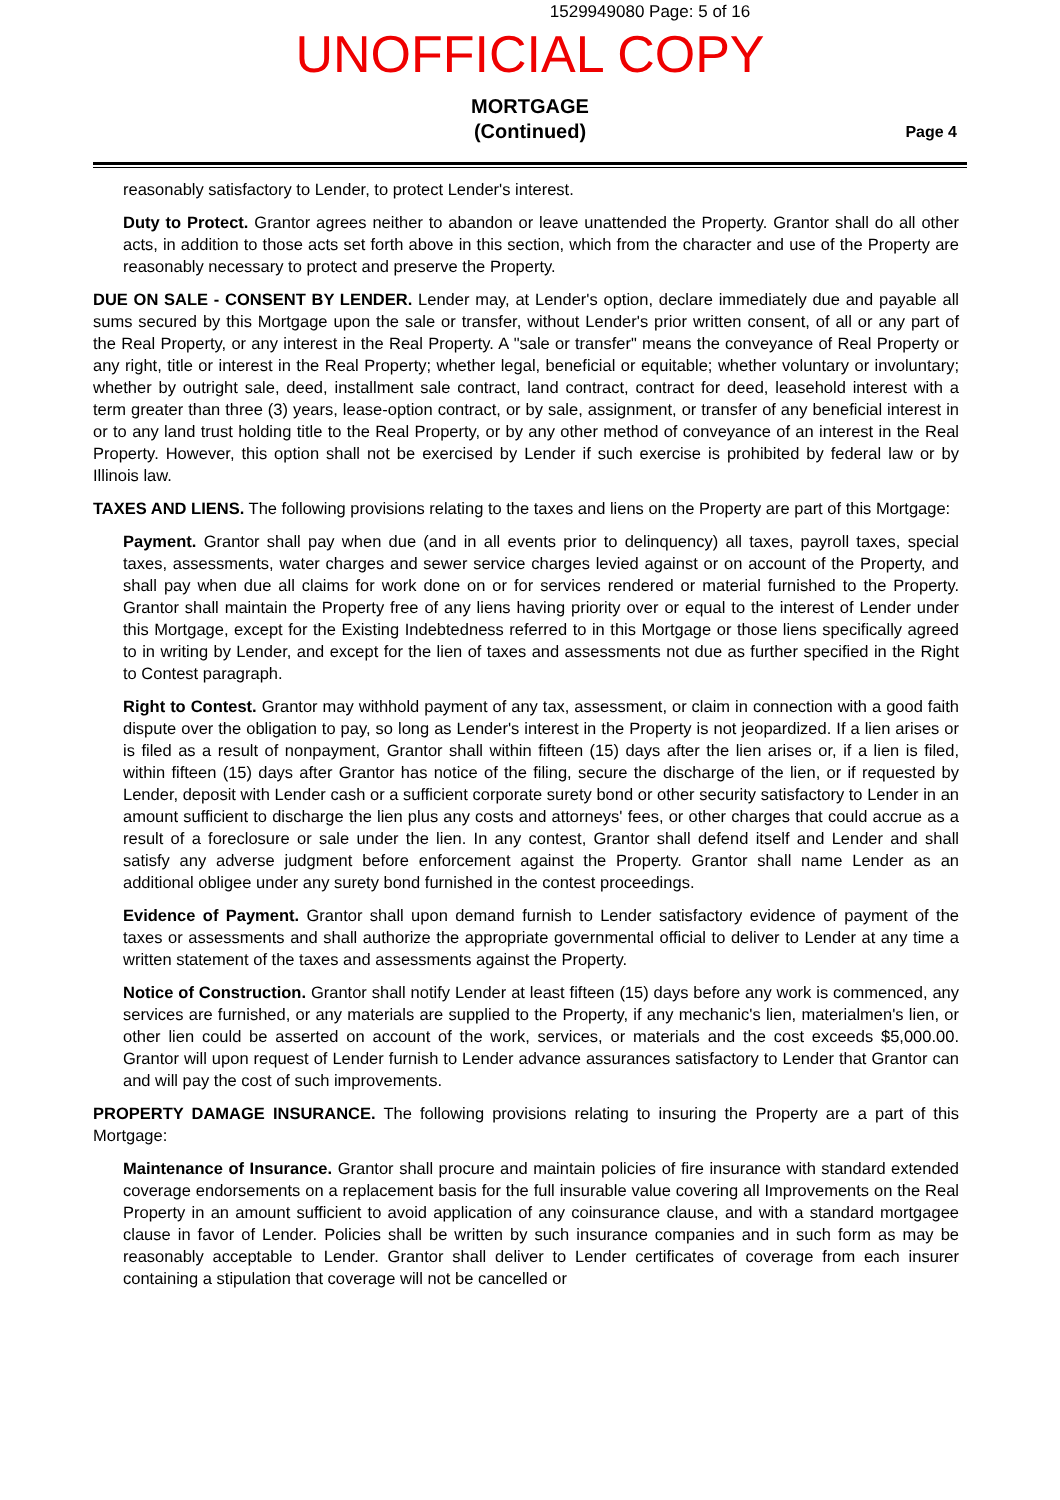1529949080 Page: 5 of 16
UNOFFICIAL COPY
MORTGAGE
(Continued)
Page 4
reasonably satisfactory to Lender, to protect Lender's interest.
Duty to Protect. Grantor agrees neither to abandon or leave unattended the Property. Grantor shall do all other acts, in addition to those acts set forth above in this section, which from the character and use of the Property are reasonably necessary to protect and preserve the Property.
DUE ON SALE - CONSENT BY LENDER. Lender may, at Lender's option, declare immediately due and payable all sums secured by this Mortgage upon the sale or transfer, without Lender's prior written consent, of all or any part of the Real Property, or any interest in the Real Property. A "sale or transfer" means the conveyance of Real Property or any right, title or interest in the Real Property; whether legal, beneficial or equitable; whether voluntary or involuntary; whether by outright sale, deed, installment sale contract, land contract, contract for deed, leasehold interest with a term greater than three (3) years, lease-option contract, or by sale, assignment, or transfer of any beneficial interest in or to any land trust holding title to the Real Property, or by any other method of conveyance of an interest in the Real Property. However, this option shall not be exercised by Lender if such exercise is prohibited by federal law or by Illinois law.
TAXES AND LIENS. The following provisions relating to the taxes and liens on the Property are part of this Mortgage:
Payment. Grantor shall pay when due (and in all events prior to delinquency) all taxes, payroll taxes, special taxes, assessments, water charges and sewer service charges levied against or on account of the Property, and shall pay when due all claims for work done on or for services rendered or material furnished to the Property. Grantor shall maintain the Property free of any liens having priority over or equal to the interest of Lender under this Mortgage, except for the Existing Indebtedness referred to in this Mortgage or those liens specifically agreed to in writing by Lender, and except for the lien of taxes and assessments not due as further specified in the Right to Contest paragraph.
Right to Contest. Grantor may withhold payment of any tax, assessment, or claim in connection with a good faith dispute over the obligation to pay, so long as Lender's interest in the Property is not jeopardized. If a lien arises or is filed as a result of nonpayment, Grantor shall within fifteen (15) days after the lien arises or, if a lien is filed, within fifteen (15) days after Grantor has notice of the filing, secure the discharge of the lien, or if requested by Lender, deposit with Lender cash or a sufficient corporate surety bond or other security satisfactory to Lender in an amount sufficient to discharge the lien plus any costs and attorneys' fees, or other charges that could accrue as a result of a foreclosure or sale under the lien. In any contest, Grantor shall defend itself and Lender and shall satisfy any adverse judgment before enforcement against the Property. Grantor shall name Lender as an additional obligee under any surety bond furnished in the contest proceedings.
Evidence of Payment. Grantor shall upon demand furnish to Lender satisfactory evidence of payment of the taxes or assessments and shall authorize the appropriate governmental official to deliver to Lender at any time a written statement of the taxes and assessments against the Property.
Notice of Construction. Grantor shall notify Lender at least fifteen (15) days before any work is commenced, any services are furnished, or any materials are supplied to the Property, if any mechanic's lien, materialmen's lien, or other lien could be asserted on account of the work, services, or materials and the cost exceeds $5,000.00. Grantor will upon request of Lender furnish to Lender advance assurances satisfactory to Lender that Grantor can and will pay the cost of such improvements.
PROPERTY DAMAGE INSURANCE. The following provisions relating to insuring the Property are a part of this Mortgage:
Maintenance of Insurance. Grantor shall procure and maintain policies of fire insurance with standard extended coverage endorsements on a replacement basis for the full insurable value covering all Improvements on the Real Property in an amount sufficient to avoid application of any coinsurance clause, and with a standard mortgagee clause in favor of Lender. Policies shall be written by such insurance companies and in such form as may be reasonably acceptable to Lender. Grantor shall deliver to Lender certificates of coverage from each insurer containing a stipulation that coverage will not be cancelled or